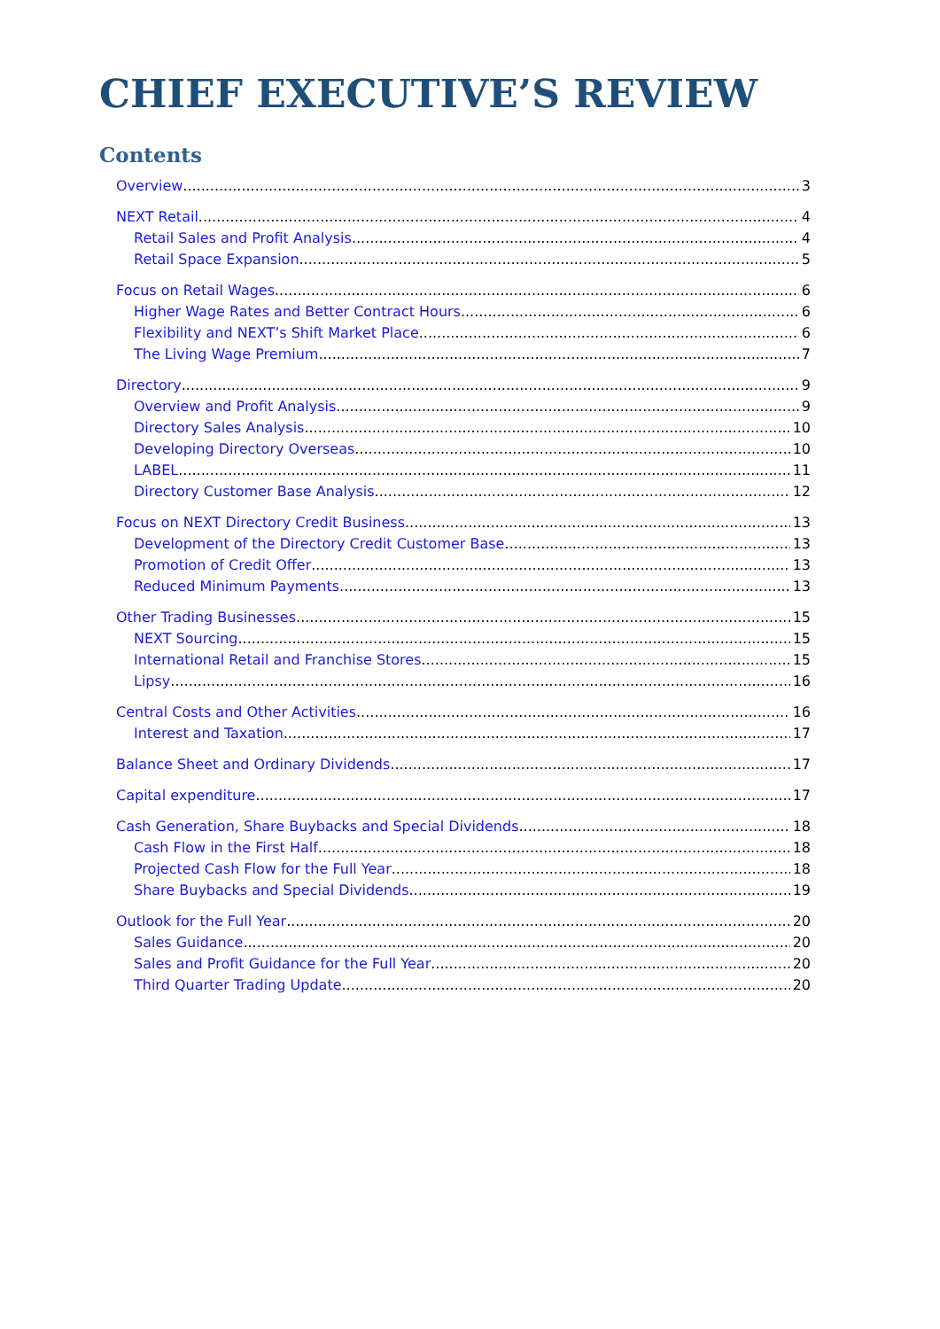CHIEF EXECUTIVE’S REVIEW
Contents
Overview 3
NEXT Retail 4
Retail Sales and Profit Analysis 4
Retail Space Expansion 5
Focus on Retail Wages 6
Higher Wage Rates and Better Contract Hours 6
Flexibility and NEXT’s Shift Market Place 6
The Living Wage Premium 7
Directory 9
Overview and Profit Analysis 9
Directory Sales Analysis 10
Developing Directory Overseas 10
LABEL 11
Directory Customer Base Analysis 12
Focus on NEXT Directory Credit Business 13
Development of the Directory Credit Customer Base 13
Promotion of Credit Offer 13
Reduced Minimum Payments 13
Other Trading Businesses 15
NEXT Sourcing 15
International Retail and Franchise Stores 15
Lipsy 16
Central Costs and Other Activities 16
Interest and Taxation 17
Balance Sheet and Ordinary Dividends 17
Capital expenditure 17
Cash Generation, Share Buybacks and Special Dividends 18
Cash Flow in the First Half 18
Projected Cash Flow for the Full Year 18
Share Buybacks and Special Dividends 19
Outlook for the Full Year 20
Sales Guidance 20
Sales and Profit Guidance for the Full Year 20
Third Quarter Trading Update 20